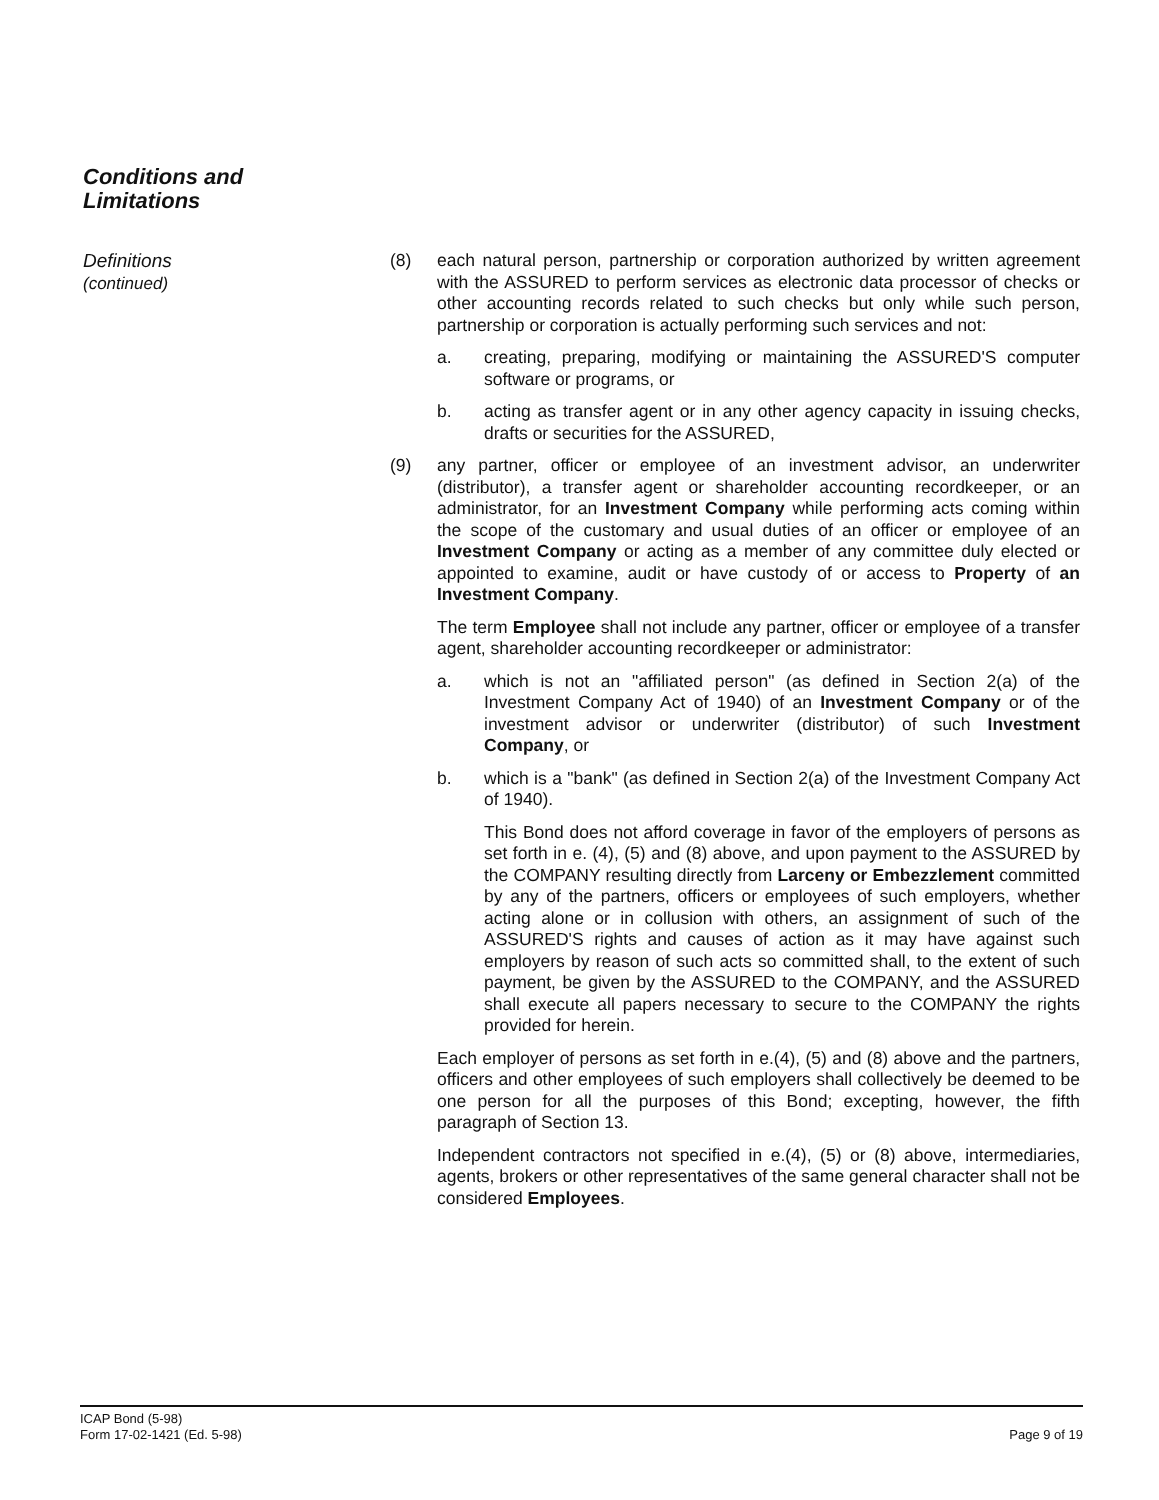Conditions and
Limitations
Definitions
(continued)
(8) each natural person, partnership or corporation authorized by written agreement with the ASSURED to perform services as electronic data processor of checks or other accounting records related to such checks but only while such person, partnership or corporation is actually performing such services and not:
a. creating, preparing, modifying or maintaining the ASSURED'S computer software or programs, or
b. acting as transfer agent or in any other agency capacity in issuing checks, drafts or securities for the ASSURED,
(9) any partner, officer or employee of an investment advisor, an underwriter (distributor), a transfer agent or shareholder accounting recordkeeper, or an administrator, for an Investment Company while performing acts coming within the scope of the customary and usual duties of an officer or employee of an Investment Company or acting as a member of any committee duly elected or appointed to examine, audit or have custody of or access to Property of an Investment Company.
The term Employee shall not include any partner, officer or employee of a transfer agent, shareholder accounting recordkeeper or administrator:
a. which is not an "affiliated person" (as defined in Section 2(a) of the Investment Company Act of 1940) of an Investment Company or of the investment advisor or underwriter (distributor) of such Investment Company, or
b. which is a "bank" (as defined in Section 2(a) of the Investment Company Act of 1940).
This Bond does not afford coverage in favor of the employers of persons as set forth in e. (4), (5) and (8) above, and upon payment to the ASSURED by the COMPANY resulting directly from Larceny or Embezzlement committed by any of the partners, officers or employees of such employers, whether acting alone or in collusion with others, an assignment of such of the ASSURED'S rights and causes of action as it may have against such employers by reason of such acts so committed shall, to the extent of such payment, be given by the ASSURED to the COMPANY, and the ASSURED shall execute all papers necessary to secure to the COMPANY the rights provided for herein.
Each employer of persons as set forth in e.(4), (5) and (8) above and the partners, officers and other employees of such employers shall collectively be deemed to be one person for all the purposes of this Bond; excepting, however, the fifth paragraph of Section 13.
Independent contractors not specified in e.(4), (5) or (8) above, intermediaries, agents, brokers or other representatives of the same general character shall not be considered Employees.
ICAP Bond (5-98)
Form 17-02-1421 (Ed. 5-98)
Page 9 of 19